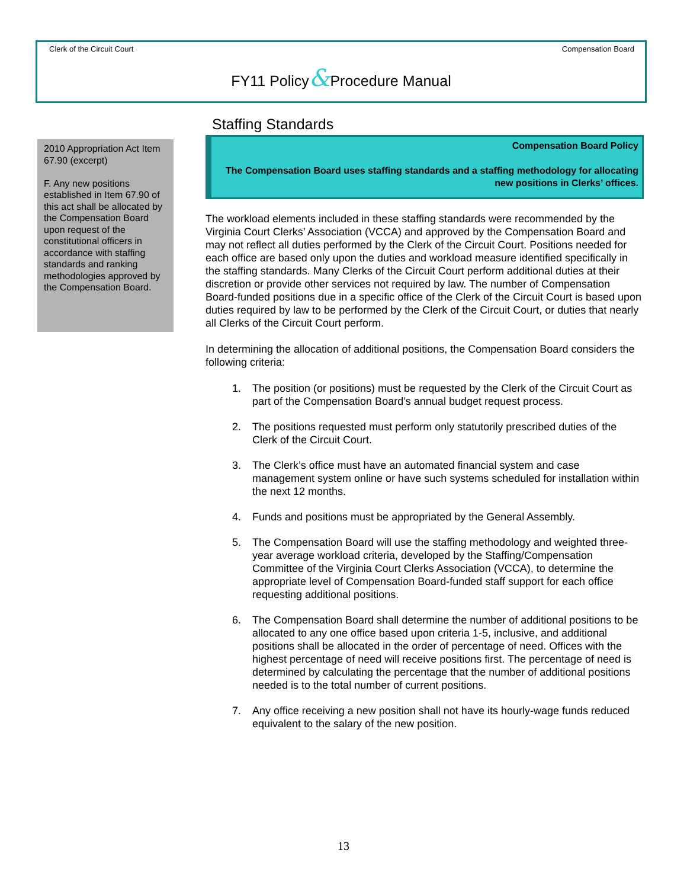Clerk of the Circuit Court Compensation Board
FY11 Policy&Procedure Manual
2010 Appropriation Act Item 67.90 (excerpt)
F. Any new positions established in Item 67.90 of this act shall be allocated by the Compensation Board upon request of the constitutional officers in accordance with staffing standards and ranking methodologies approved by the Compensation Board.
Staffing Standards
Compensation Board Policy
The Compensation Board uses staffing standards and a staffing methodology for allocating new positions in Clerks’ offices.
The workload elements included in these staffing standards were recommended by the Virginia Court Clerks’ Association (VCCA) and approved by the Compensation Board and may not reflect all duties performed by the Clerk of the Circuit Court. Positions needed for each office are based only upon the duties and workload measure identified specifically in the staffing standards. Many Clerks of the Circuit Court perform additional duties at their discretion or provide other services not required by law. The number of Compensation Board-funded positions due in a specific office of the Clerk of the Circuit Court is based upon duties required by law to be performed by the Clerk of the Circuit Court, or duties that nearly all Clerks of the Circuit Court perform.
In determining the allocation of additional positions, the Compensation Board considers the following criteria:
1. The position (or positions) must be requested by the Clerk of the Circuit Court as part of the Compensation Board’s annual budget request process.
2. The positions requested must perform only statutorily prescribed duties of the Clerk of the Circuit Court.
3. The Clerk’s office must have an automated financial system and case management system online or have such systems scheduled for installation within the next 12 months.
4. Funds and positions must be appropriated by the General Assembly.
5. The Compensation Board will use the staffing methodology and weighted three-year average workload criteria, developed by the Staffing/Compensation Committee of the Virginia Court Clerks Association (VCCA), to determine the appropriate level of Compensation Board-funded staff support for each office requesting additional positions.
6. The Compensation Board shall determine the number of additional positions to be allocated to any one office based upon criteria 1-5, inclusive, and additional positions shall be allocated in the order of percentage of need. Offices with the highest percentage of need will receive positions first. The percentage of need is determined by calculating the percentage that the number of additional positions needed is to the total number of current positions.
7. Any office receiving a new position shall not have its hourly-wage funds reduced equivalent to the salary of the new position.
13